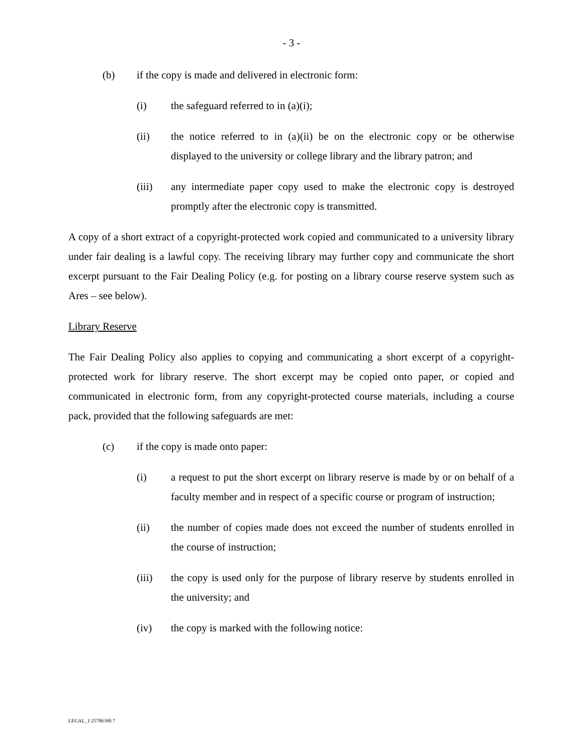- 3 -
(b) if the copy is made and delivered in electronic form:
(i) the safeguard referred to in (a)(i);
(ii) the notice referred to in (a)(ii) be on the electronic copy or be otherwise displayed to the university or college library and the library patron; and
(iii) any intermediate paper copy used to make the electronic copy is destroyed promptly after the electronic copy is transmitted.
A copy of a short extract of a copyright-protected work copied and communicated to a university library under fair dealing is a lawful copy. The receiving library may further copy and communicate the short excerpt pursuant to the Fair Dealing Policy (e.g. for posting on a library course reserve system such as Ares – see below).
Library Reserve
The Fair Dealing Policy also applies to copying and communicating a short excerpt of a copyright-protected work for library reserve. The short excerpt may be copied onto paper, or copied and communicated in electronic form, from any copyright-protected course materials, including a course pack, provided that the following safeguards are met:
(c) if the copy is made onto paper:
(i) a request to put the short excerpt on library reserve is made by or on behalf of a faculty member and in respect of a specific course or program of instruction;
(ii) the number of copies made does not exceed the number of students enrolled in the course of instruction;
(iii) the copy is used only for the purpose of library reserve by students enrolled in the university; and
(iv) the copy is marked with the following notice:
LEGAL_1:25786390.7